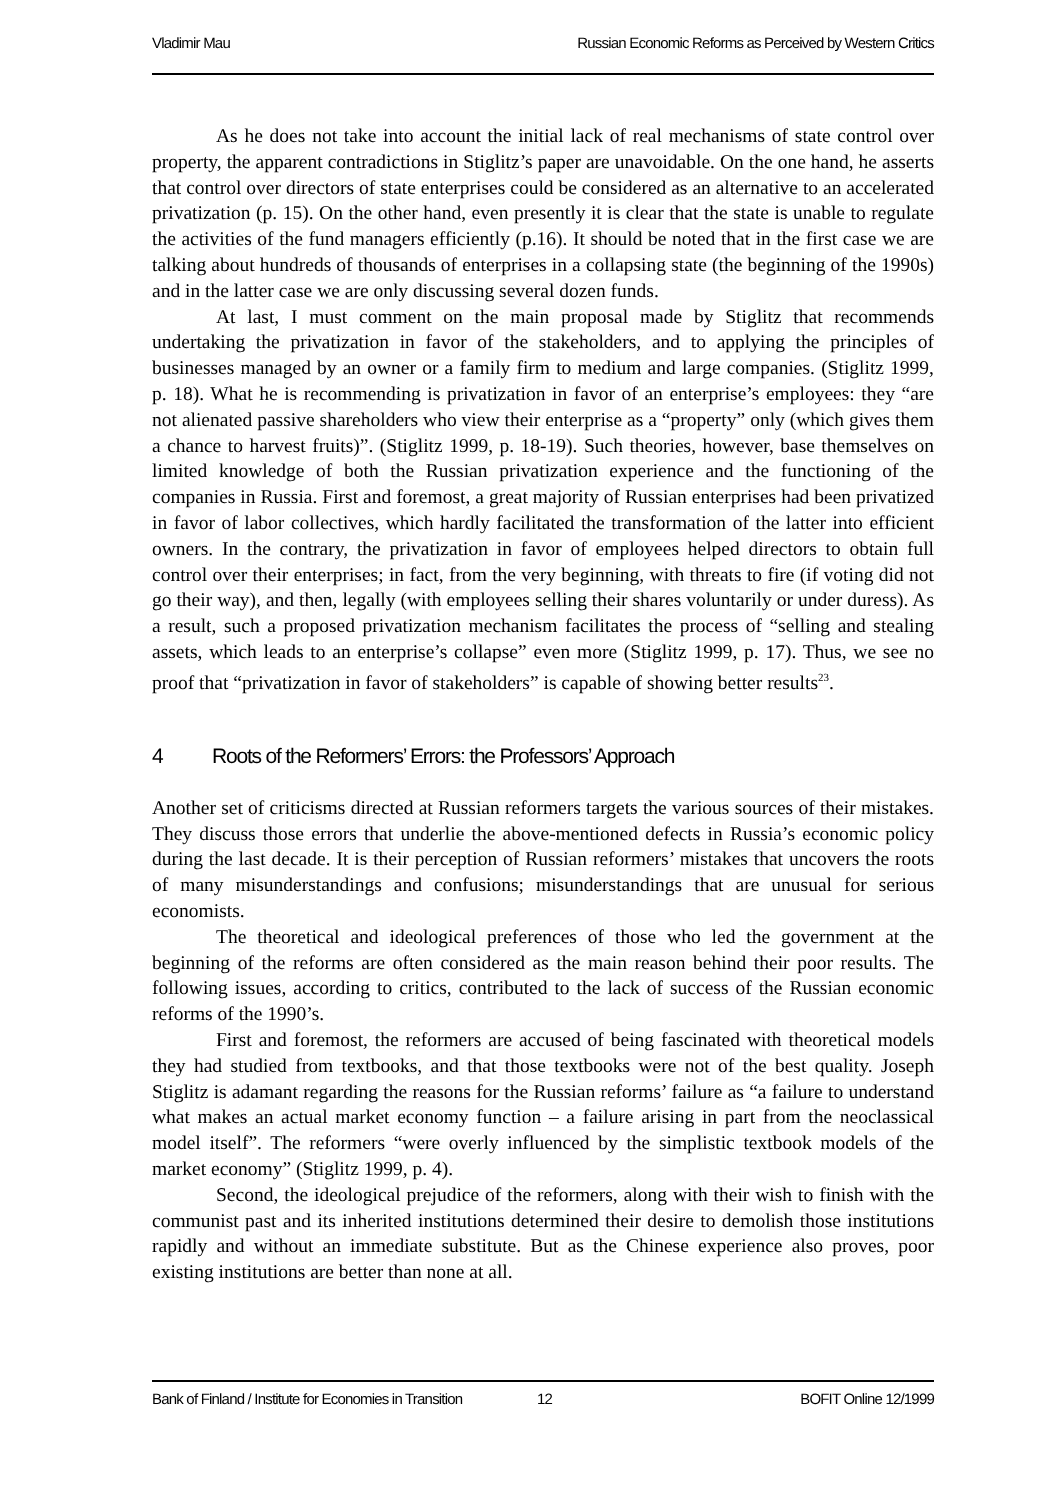Vladimir Mau Russian Economic Reforms as Perceived by Western Critics
As he does not take into account the initial lack of real mechanisms of state control over property, the apparent contradictions in Stiglitz’s paper are unavoidable. On the one hand, he asserts that control over directors of state enterprises could be considered as an alternative to an accelerated privatization (p. 15). On the other hand, even presently it is clear that the state is unable to regulate the activities of the fund managers efficiently (p.16). It should be noted that in the first case we are talking about hundreds of thousands of enterprises in a collapsing state (the beginning of the 1990s) and in the latter case we are only discussing several dozen funds.
At last, I must comment on the main proposal made by Stiglitz that recommends undertaking the privatization in favor of the stakeholders, and to applying the principles of businesses managed by an owner or a family firm to medium and large companies. (Stiglitz 1999, p. 18). What he is recommending is privatization in favor of an enterprise’s employees: they “are not alienated passive shareholders who view their enterprise as a “property” only (which gives them a chance to harvest fruits)”. (Stiglitz 1999, p. 18-19). Such theories, however, base themselves on limited knowledge of both the Russian privatization experience and the functioning of the companies in Russia. First and foremost, a great majority of Russian enterprises had been privatized in favor of labor collectives, which hardly facilitated the transformation of the latter into efficient owners. In the contrary, the privatization in favor of employees helped directors to obtain full control over their enterprises; in fact, from the very beginning, with threats to fire (if voting did not go their way), and then, legally (with employees selling their shares voluntarily or under duress). As a result, such a proposed privatization mechanism facilitates the process of “selling and stealing assets, which leads to an enterprise’s collapse” even more (Stiglitz 1999, p. 17). Thus, we see no proof that “privatization in favor of stakeholders” is capable of showing better results<sup>23</sup>.
4 Roots of the Reformers’ Errors: the Professors’ Approach
Another set of criticisms directed at Russian reformers targets the various sources of their mistakes. They discuss those errors that underlie the above-mentioned defects in Russia’s economic policy during the last decade. It is their perception of Russian reformers’ mistakes that uncovers the roots of many misunderstandings and confusions; misunderstandings that are unusual for serious economists.
The theoretical and ideological preferences of those who led the government at the beginning of the reforms are often considered as the main reason behind their poor results. The following issues, according to critics, contributed to the lack of success of the Russian economic reforms of the 1990’s.
First and foremost, the reformers are accused of being fascinated with theoretical models they had studied from textbooks, and that those textbooks were not of the best quality. Joseph Stiglitz is adamant regarding the reasons for the Russian reforms’ failure as “a failure to understand what makes an actual market economy function – a failure arising in part from the neoclassical model itself”. The reformers “were overly influenced by the simplistic textbook models of the market economy” (Stiglitz 1999, p. 4).
Second, the ideological prejudice of the reformers, along with their wish to finish with the communist past and its inherited institutions determined their desire to demolish those institutions rapidly and without an immediate substitute. But as the Chinese experience also proves, poor existing institutions are better than none at all.
Bank of Finland / Institute for Economies in Transition 12 BOFIT Online 12/1999